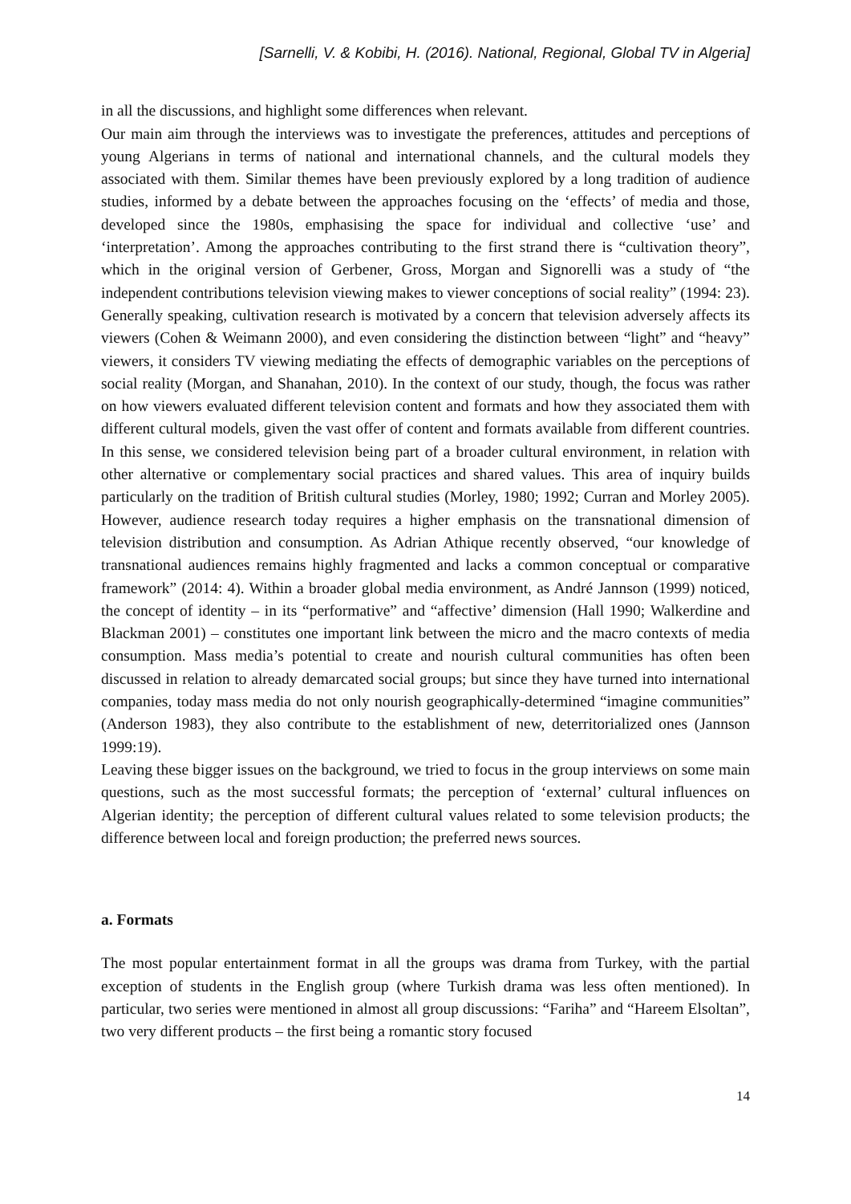[Sarnelli, V. & Kobibi, H. (2016). National, Regional, Global TV in Algeria]
in all the discussions, and highlight some differences when relevant.
Our main aim through the interviews was to investigate the preferences, attitudes and perceptions of young Algerians in terms of national and international channels, and the cultural models they associated with them. Similar themes have been previously explored by a long tradition of audience studies, informed by a debate between the approaches focusing on the ‘effects’ of media and those, developed since the 1980s, emphasising the space for individual and collective ‘use’ and ‘interpretation’. Among the approaches contributing to the first strand there is “cultivation theory”, which in the original version of Gerbener, Gross, Morgan and Signorelli was a study of “the independent contributions television viewing makes to viewer conceptions of social reality” (1994: 23). Generally speaking, cultivation research is motivated by a concern that television adversely affects its viewers (Cohen & Weimann 2000), and even considering the distinction between “light” and “heavy” viewers, it considers TV viewing mediating the effects of demographic variables on the perceptions of social reality (Morgan, and Shanahan, 2010). In the context of our study, though, the focus was rather on how viewers evaluated different television content and formats and how they associated them with different cultural models, given the vast offer of content and formats available from different countries. In this sense, we considered television being part of a broader cultural environment, in relation with other alternative or complementary social practices and shared values. This area of inquiry builds particularly on the tradition of British cultural studies (Morley, 1980; 1992; Curran and Morley 2005). However, audience research today requires a higher emphasis on the transnational dimension of television distribution and consumption. As Adrian Athique recently observed, “our knowledge of transnational audiences remains highly fragmented and lacks a common conceptual or comparative framework” (2014: 4). Within a broader global media environment, as André Jannson (1999) noticed, the concept of identity – in its “performative” and “affective’ dimension (Hall 1990; Walkerdine and Blackman 2001) – constitutes one important link between the micro and the macro contexts of media consumption. Mass media’s potential to create and nourish cultural communities has often been discussed in relation to already demarcated social groups; but since they have turned into international companies, today mass media do not only nourish geographically-determined “imagine communities” (Anderson 1983), they also contribute to the establishment of new, deterritorialized ones (Jannson 1999:19).
Leaving these bigger issues on the background, we tried to focus in the group interviews on some main questions, such as the most successful formats; the perception of ‘external’ cultural influences on Algerian identity; the perception of different cultural values related to some television products; the difference between local and foreign production; the preferred news sources.
a. Formats
The most popular entertainment format in all the groups was drama from Turkey, with the partial exception of students in the English group (where Turkish drama was less often mentioned). In particular, two series were mentioned in almost all group discussions: “Fariha” and “Hareem Elsoltan”, two very different products – the first being a romantic story focused
14